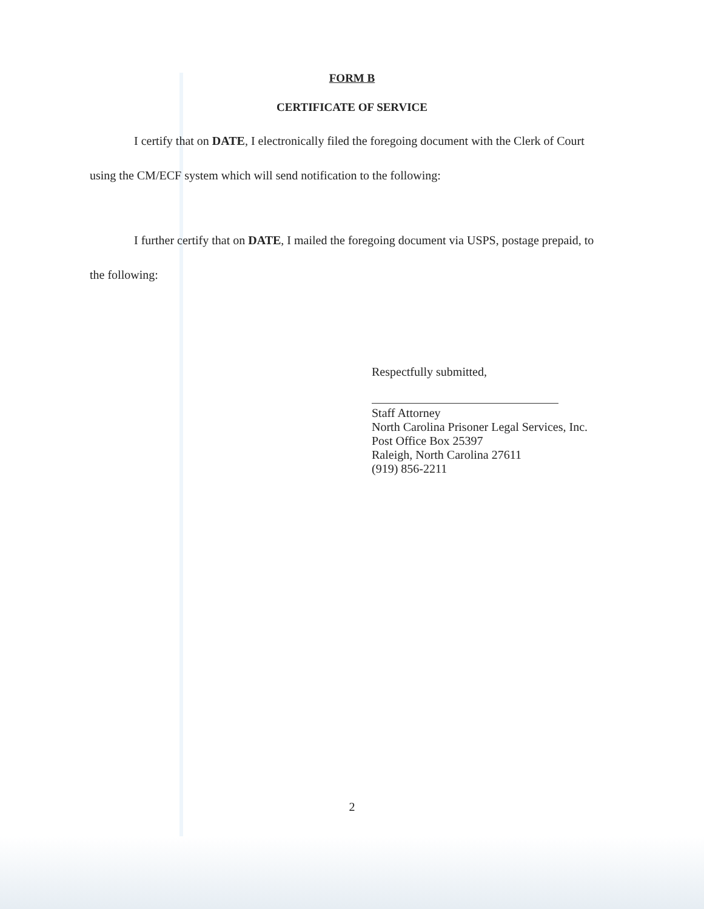FORM B
CERTIFICATE OF SERVICE
I certify that on DATE, I electronically filed the foregoing document with the Clerk of Court using the CM/ECF system which will send notification to the following:
I further certify that on DATE, I mailed the foregoing document via USPS, postage prepaid, to the following:
Respectfully submitted,
Staff Attorney
North Carolina Prisoner Legal Services, Inc.
Post Office Box 25397
Raleigh, North Carolina 27611
(919) 856-2211
2